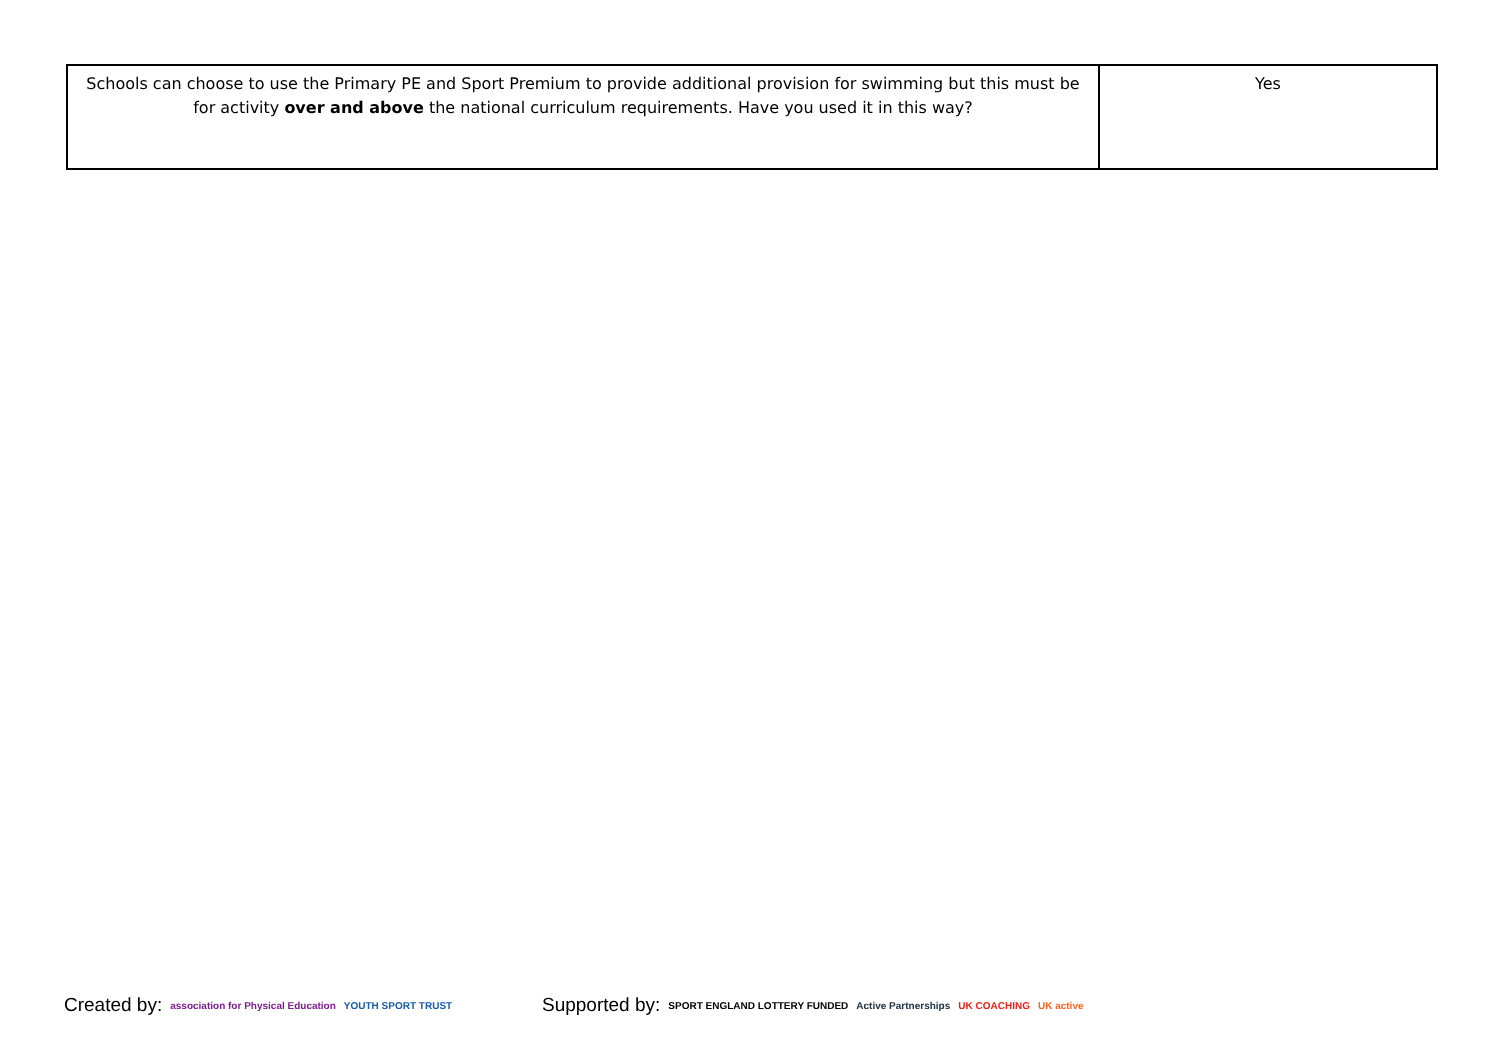| Schools can choose to use the Primary PE and Sport Premium to provide additional provision for swimming but this must be for activity over and above the national curriculum requirements. Have you used it in this way? | Yes |
Created by: association for Physical Education YOUTH SPORT TRUST
Supported by: SPORT ENGLAND LOTTERY FUNDED Active Partnerships UK COACHING UK active